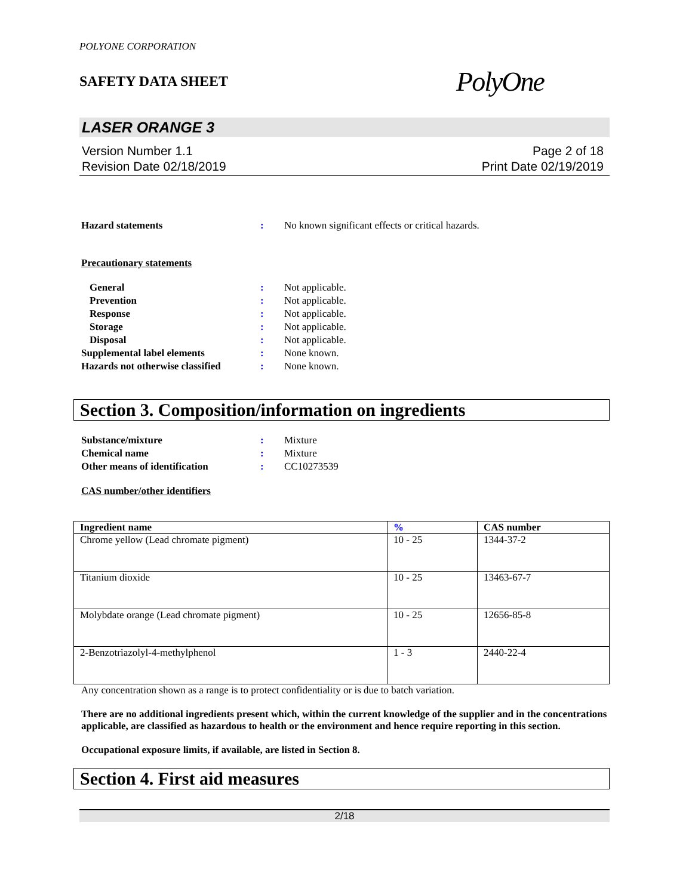POLYONE CORPORATION
SAFETY DATA SHEET
PolyOne
LASER ORANGE 3
Version Number 1.1
Revision Date 02/18/2019
Page 2 of 18
Print Date 02/19/2019
Hazard statements : No known significant effects or critical hazards.
Precautionary statements
General : Not applicable.
Prevention : Not applicable.
Response : Not applicable.
Storage : Not applicable.
Disposal : Not applicable.
Supplemental label elements : None known.
Hazards not otherwise classified
: None known.
Section 3. Composition/information on ingredients
Substance/mixture : Mixture
Chemical name : Mixture
Other means of identification : CC10273539
CAS number/other identifiers
| Ingredient name | % | CAS number |
| --- | --- | --- |
| Chrome yellow (Lead chromate pigment) | 10 - 25 | 1344-37-2 |
| Titanium dioxide | 10 - 25 | 13463-67-7 |
| Molybdate orange (Lead chromate pigment) | 10 - 25 | 12656-85-8 |
| 2-Benzotriazolyl-4-methylphenol | 1 - 3 | 2440-22-4 |
Any concentration shown as a range is to protect confidentiality or is due to batch variation.
There are no additional ingredients present which, within the current knowledge of the supplier and in the concentrations applicable, are classified as hazardous to health or the environment and hence require reporting in this section.
Occupational exposure limits, if available, are listed in Section 8.
Section 4. First aid measures
2/18